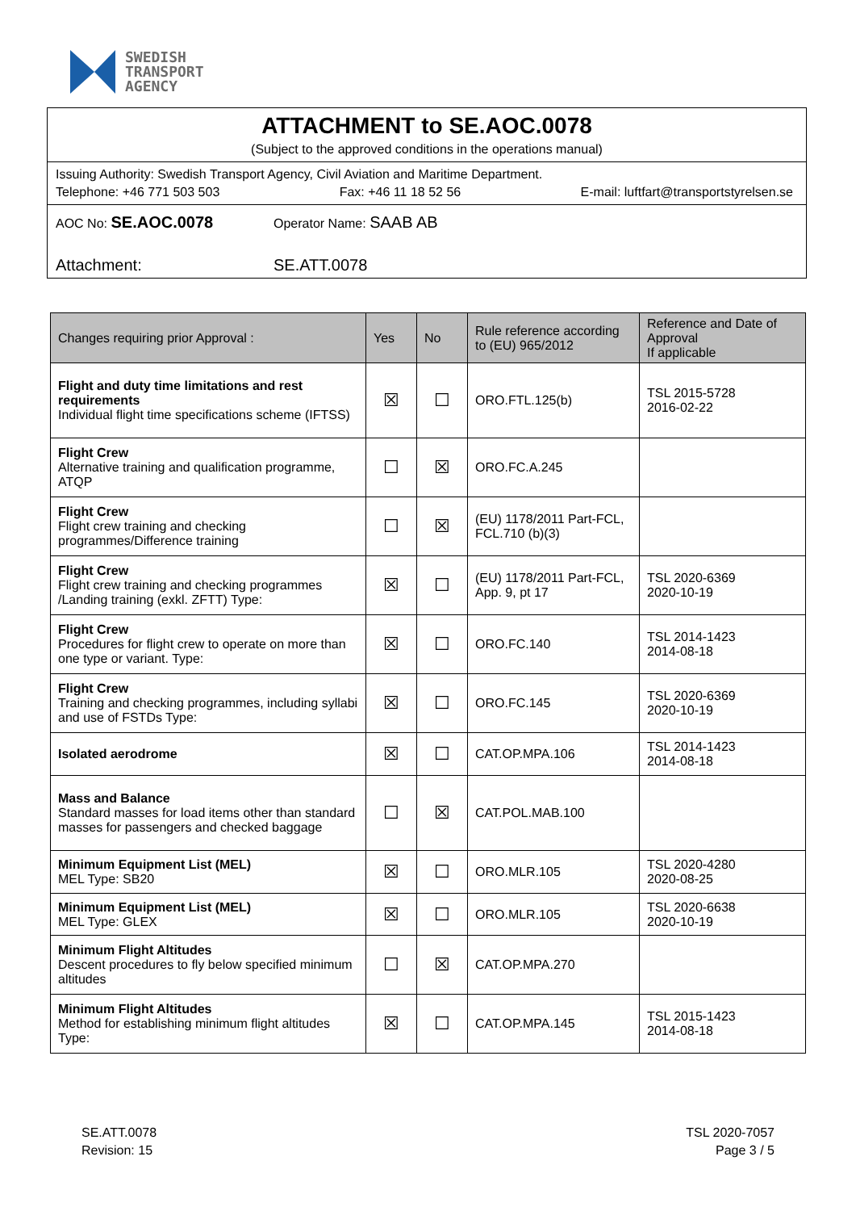SWEDISH
TRANSPORT
AGENCY
ATTACHMENT to SE.AOC.0078
(Subject to the approved conditions in the operations manual)
Issuing Authority: Swedish Transport Agency, Civil Aviation and Maritime Department.
Telephone: +46 771 503 503 Fax: +46 11 18 52 56 E-mail: luftfart@transportstyrelsen.se
AOC No: SE.AOC.0078 Operator Name: SAAB AB
Attachment: SE.ATT.0078
| Changes requiring prior Approval : | Yes | No | Rule reference according to (EU) 965/2012 | Reference and Date of Approval If applicable |
| --- | --- | --- | --- | --- |
| Flight and duty time limitations and rest requirements Individual flight time specifications scheme (IFTSS) | ☒ | ☐ | ORO.FTL.125(b) | TSL 2015-5728 2016-02-22 |
| Flight Crew Alternative training and qualification programme, ATQP | ☐ | ☒ | ORO.FC.A.245 | |
| Flight Crew Flight crew training and checking programmes/Difference training | ☐ | ☒ | (EU) 1178/2011 Part-FCL, FCL.710 (b)(3) | |
| Flight Crew Flight crew training and checking programmes /Landing training (exkl. ZFTT) Type: | ☒ | ☐ | (EU) 1178/2011 Part-FCL, App. 9, pt 17 | TSL 2020-6369 2020-10-19 |
| Flight Crew Procedures for flight crew to operate on more than one type or variant. Type: | ☒ | ☐ | ORO.FC.140 | TSL 2014-1423 2014-08-18 |
| Flight Crew Training and checking programmes, including syllabi and use of FSTDs Type: | ☒ | ☐ | ORO.FC.145 | TSL 2020-6369 2020-10-19 |
| Isolated aerodrome | ☒ | ☐ | CAT.OP.MPA.106 | TSL 2014-1423 2014-08-18 |
| Mass and Balance Standard masses for load items other than standard masses for passengers and checked baggage | ☐ | ☒ | CAT.POL.MAB.100 | |
| Minimum Equipment List (MEL) MEL Type: SB20 | ☒ | ☐ | ORO.MLR.105 | TSL 2020-4280 2020-08-25 |
| Minimum Equipment List (MEL) MEL Type: GLEX | ☒ | ☐ | ORO.MLR.105 | TSL 2020-6638 2020-10-19 |
| Minimum Flight Altitudes Descent procedures to fly below specified minimum altitudes | ☐ | ☒ | CAT.OP.MPA.270 | |
| Minimum Flight Altitudes Method for establishing minimum flight altitudes Type: | ☒ | ☐ | CAT.OP.MPA.145 | TSL 2015-1423 2014-08-18 |
SE.ATT.0078
Revision: 15
TSL 2020-7057
Page 3 / 5